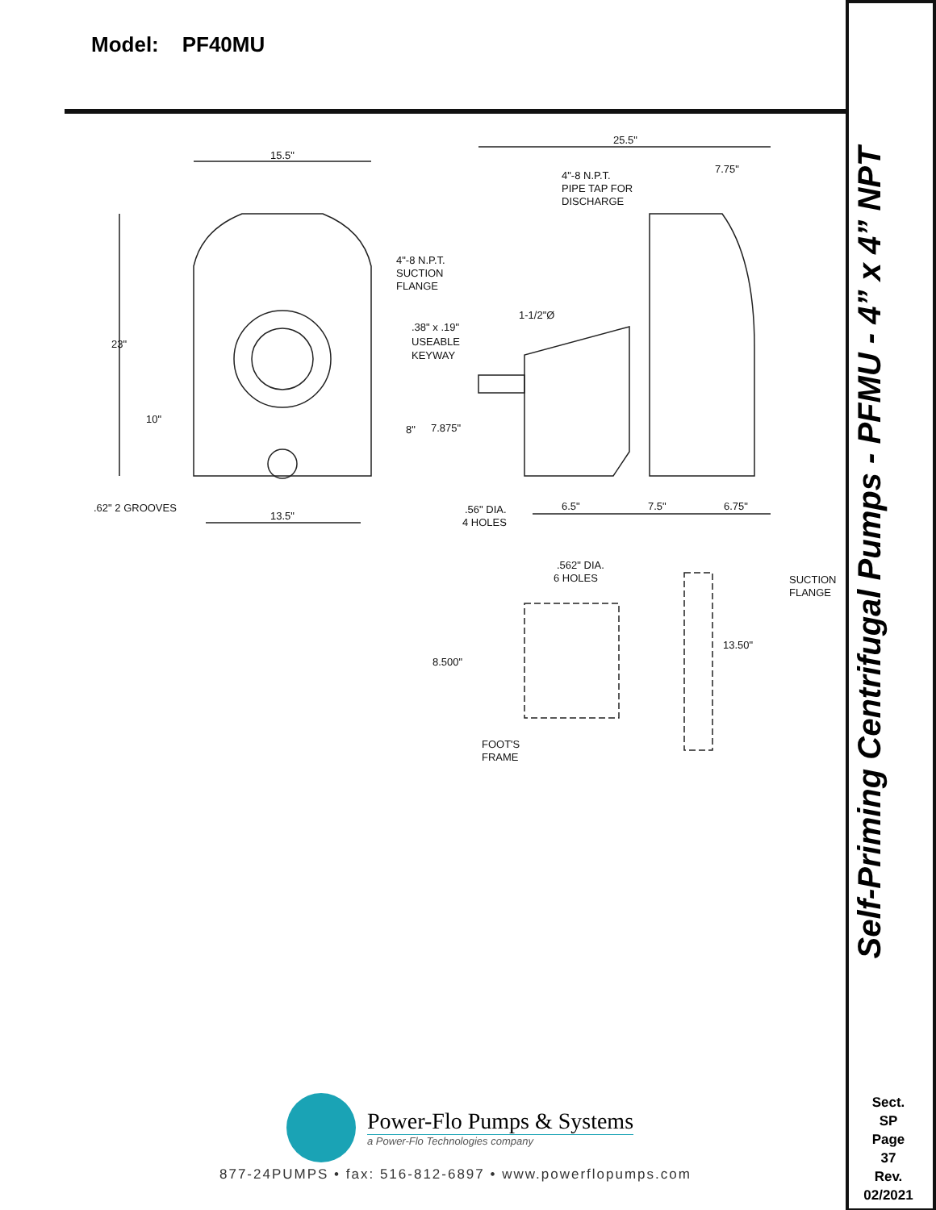Model: PF40MU
15.5"
25.5"
7.75"
4"-8 N.P.T.
PIPE TAP FOR
DISCHARGE
4"-8 N.P.T.
SUCTION
FLANGE
1-1/2"Ø
.38" x .19"
USEABLE
KEYWAY
23"
10"
8"
7.875"
.62" 2 GROOVES
13.5"
.56" DIA.
4 HOLES
6.5"
7.5"
6.75"
.562" DIA.
6 HOLES
SUCTION
FLANGE
8.500"
13.50"
FOOT'S
FRAME
Power-Flo Pumps & Systems
a Power-Flo Technologies company
877-24PUMPS • fax: 516-812-6897 • www.powerflopumps.com
Self-Priming Centrifugal Pumps - PFMU - 4” x 4” NPT
Sect.
SP
Page
37
Rev.
02/2021